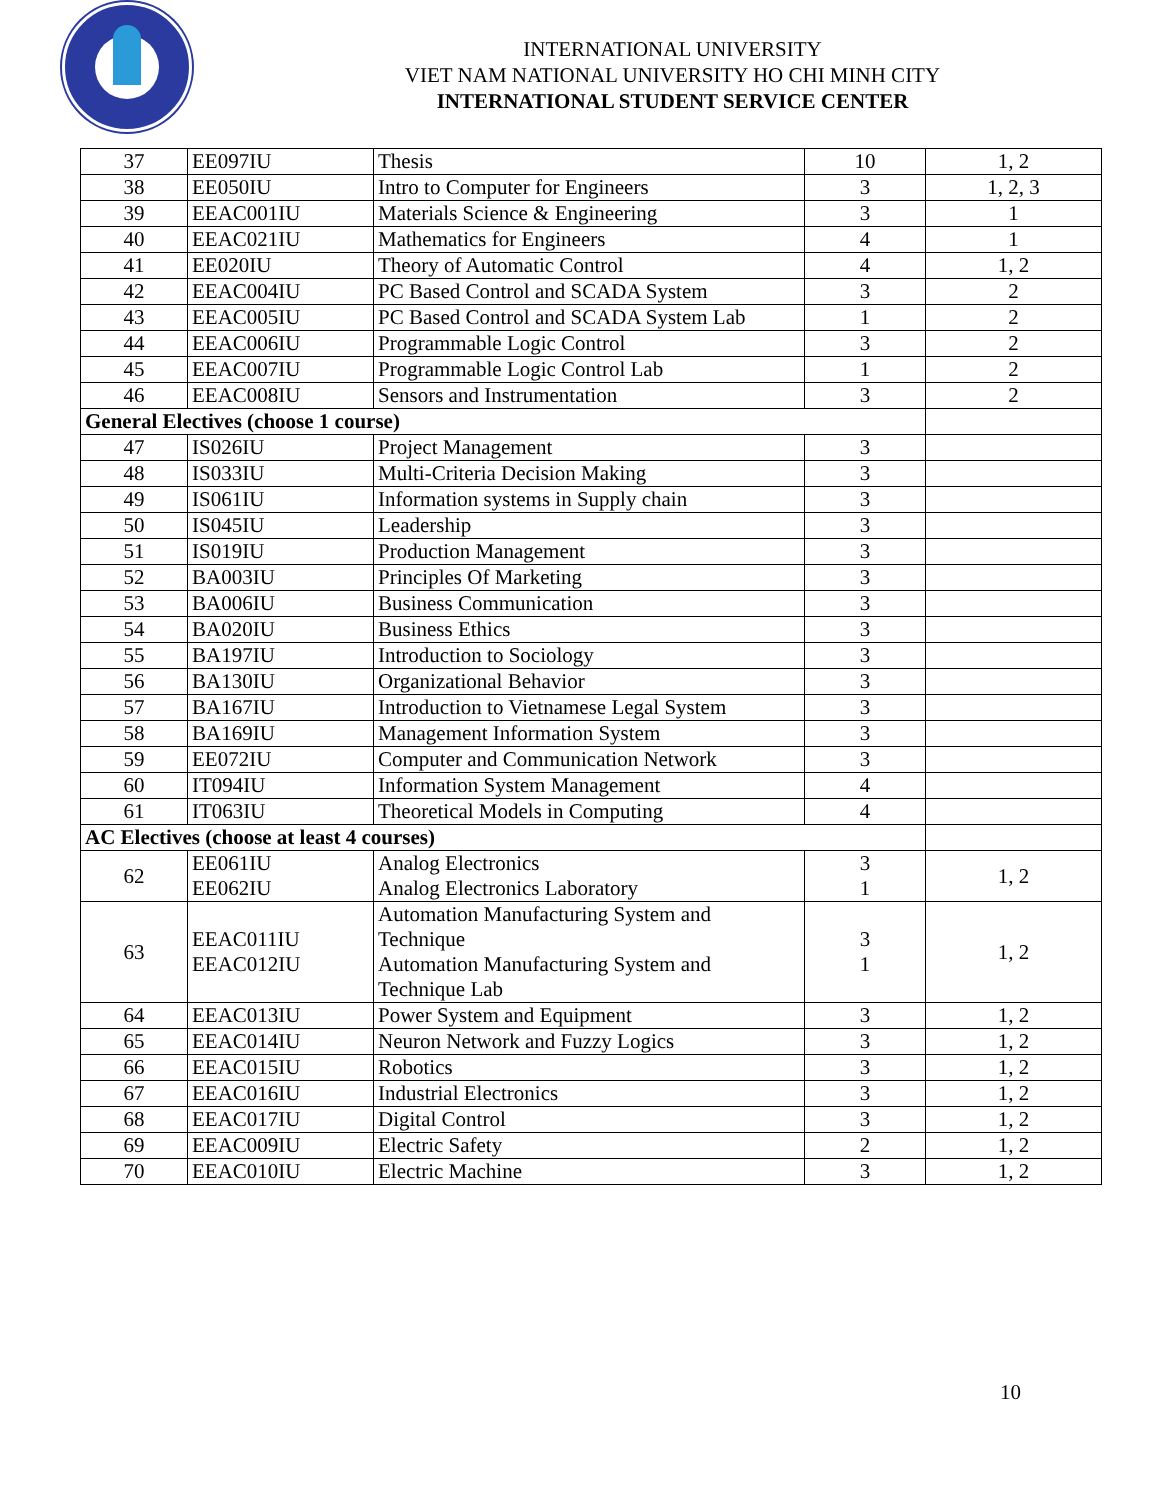INTERNATIONAL UNIVERSITY
VIET NAM NATIONAL UNIVERSITY HO CHI MINH CITY
INTERNATIONAL STUDENT SERVICE CENTER
| 37 | EE097IU | Thesis | 10 | 1, 2 |
| 38 | EE050IU | Intro to Computer for Engineers | 3 | 1, 2, 3 |
| 39 | EEAC001IU | Materials Science & Engineering | 3 | 1 |
| 40 | EEAC021IU | Mathematics for Engineers | 4 | 1 |
| 41 | EE020IU | Theory of Automatic Control | 4 | 1, 2 |
| 42 | EEAC004IU | PC Based Control and SCADA System | 3 | 2 |
| 43 | EEAC005IU | PC Based Control and SCADA System Lab | 1 | 2 |
| 44 | EEAC006IU | Programmable Logic Control | 3 | 2 |
| 45 | EEAC007IU | Programmable Logic Control Lab | 1 | 2 |
| 46 | EEAC008IU | Sensors and Instrumentation | 3 | 2 |
| General Electives (choose 1 course) | | | | |
| 47 | IS026IU | Project Management | 3 | |
| 48 | IS033IU | Multi-Criteria Decision Making | 3 | |
| 49 | IS061IU | Information systems in Supply chain | 3 | |
| 50 | IS045IU | Leadership | 3 | |
| 51 | IS019IU | Production Management | 3 | |
| 52 | BA003IU | Principles Of Marketing | 3 | |
| 53 | BA006IU | Business Communication | 3 | |
| 54 | BA020IU | Business Ethics | 3 | |
| 55 | BA197IU | Introduction to Sociology | 3 | |
| 56 | BA130IU | Organizational Behavior | 3 | |
| 57 | BA167IU | Introduction to Vietnamese Legal System | 3 | |
| 58 | BA169IU | Management Information System | 3 | |
| 59 | EE072IU | Computer and Communication Network | 3 | |
| 60 | IT094IU | Information System Management | 4 | |
| 61 | IT063IU | Theoretical Models in Computing | 4 | |
| AC Electives (choose at least 4 courses) | | | | |
| 62 | EE061IU EE062IU | Analog Electronics Analog Electronics Laboratory | 3 1 | 1, 2 |
| 63 | EEAC011IU EEAC012IU | Automation Manufacturing System and Technique Automation Manufacturing System and Technique Lab | 3 1 | 1, 2 |
| 64 | EEAC013IU | Power System and Equipment | 3 | 1, 2 |
| 65 | EEAC014IU | Neuron Network and Fuzzy Logics | 3 | 1, 2 |
| 66 | EEAC015IU | Robotics | 3 | 1, 2 |
| 67 | EEAC016IU | Industrial Electronics | 3 | 1, 2 |
| 68 | EEAC017IU | Digital Control | 3 | 1, 2 |
| 69 | EEAC009IU | Electric Safety | 2 | 1, 2 |
| 70 | EEAC010IU | Electric Machine | 3 | 1, 2 |
10